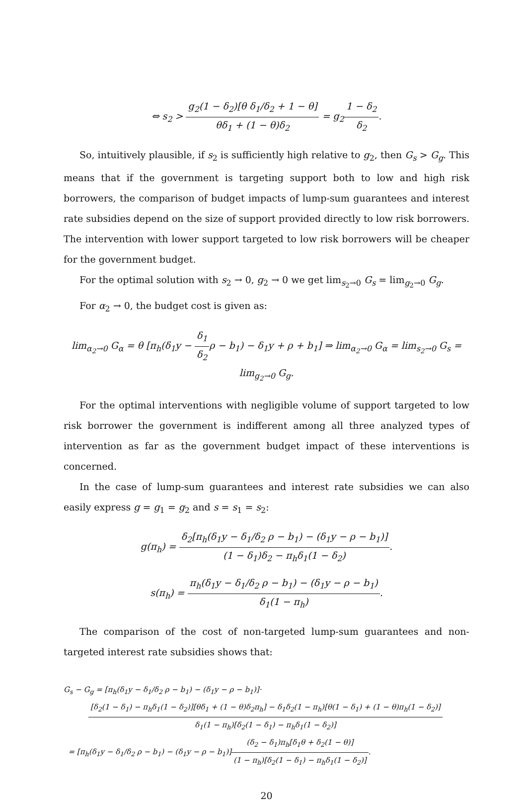⇔ s<sub>2</sub> > g<sub>2</sub>(1 − δ<sub>2</sub>)[θ δ<sub>1</sub>/δ<sub>2</sub> + 1 − θ] θδ<sub>1</sub> + (1 − θ)δ<sub>2</sub> = g<sub>2</sub>1 − δ<sub>2</sub> δ<sub>2</sub>.
So, intuitively plausible, if s<sub>2</sub> is sufficiently high relative to g<sub>2</sub>, then G<sub>s</sub> > G<sub>g</sub>. This means that if the government is targeting support both to low and high risk borrowers, the comparison of budget impacts of lump-sum guarantees and interest rate subsidies depend on the size of support provided directly to low risk borrowers. The intervention with lower support targeted to low risk borrowers will be cheaper for the government budget.
For the optimal solution with s<sub>2</sub> → 0, g<sub>2</sub> → 0 we get lim<sub>s<sub>2</sub>→0</sub> G<sub>s</sub> = lim<sub>g<sub>2</sub>→0</sub> G<sub>g</sub>.
For α<sub>2</sub> → 0, the budget cost is given as:
lim<sub>α<sub>2</sub>→0</sub> G<sub>α</sub> = θ [π<sub>h</sub>(δ<sub>1</sub>y − δ<sub>1</sub> δ<sub>2</sub>ρ − b<sub>1</sub>) − δ<sub>1</sub>y + ρ + b<sub>1</sub>] ⇒ lim<sub>α<sub>2</sub>→0</sub> G<sub>α</sub> = lim<sub>s<sub>2</sub>→0</sub> G<sub>s</sub> = lim<sub>g<sub>2</sub>→0</sub> G<sub>g</sub>.
For the optimal interventions with negligible volume of support targeted to low risk borrower the government is indifferent among all three analyzed types of intervention as far as the government budget impact of these interventions is concerned.
In the case of lump-sum guarantees and interest rate subsidies we can also easily express g = g<sub>1</sub> = g<sub>2</sub> and s = s<sub>1</sub> = s<sub>2</sub>:
g(π<sub>h</sub>) = δ<sub>2</sub>[π<sub>h</sub>(δ<sub>1</sub>y − δ<sub>1</sub>/δ<sub>2</sub> ρ − b<sub>1</sub>) − (δ<sub>1</sub>y − ρ − b<sub>1</sub>)] (1 − δ<sub>1</sub>)δ<sub>2</sub> − π<sub>h</sub>δ<sub>1</sub>(1 − δ<sub>2</sub>).
s(π<sub>h</sub>) = π<sub>h</sub>(δ<sub>1</sub>y − δ<sub>1</sub>/δ<sub>2</sub> ρ − b<sub>1</sub>) − (δ<sub>1</sub>y − ρ − b<sub>1</sub>) δ<sub>1</sub>(1 − π<sub>h</sub>).
The comparison of the cost of non-targeted lump-sum guarantees and non-targeted interest rate subsidies shows that:
G<sub>s</sub> − G<sub>g</sub> = [π<sub>h</sub>(δ<sub>1</sub>y − δ<sub>1</sub>/δ<sub>2</sub> ρ − b<sub>1</sub>) − (δ<sub>1</sub>y − ρ − b<sub>1</sub>)]·
[δ<sub>2</sub>(1 − δ<sub>1</sub>) − π<sub>h</sub>δ<sub>1</sub>(1 − δ<sub>2</sub>)][θδ<sub>1</sub> + (1 − θ)δ<sub>2</sub>π<sub>h</sub>] − δ<sub>1</sub>δ<sub>2</sub>(1 − π<sub>h</sub>)[θ(1 − δ<sub>1</sub>) + (1 − θ)π<sub>h</sub>(1 − δ<sub>2</sub>)] δ<sub>1</sub>(1 − π<sub>h</sub>)[δ<sub>2</sub>(1 − δ<sub>1</sub>) − π<sub>h</sub>δ<sub>1</sub>(1 − δ<sub>2</sub>)]
= [π<sub>h</sub>(δ<sub>1</sub>y − δ<sub>1</sub>/δ<sub>2</sub> ρ − b<sub>1</sub>) − (δ<sub>1</sub>y − ρ − b<sub>1</sub>)](δ<sub>2</sub> − δ<sub>1</sub>)π<sub>h</sub>[δ<sub>1</sub>θ + δ<sub>2</sub>(1 − θ)] (1 − π<sub>h</sub>)[δ<sub>2</sub>(1 − δ<sub>1</sub>) − π<sub>h</sub>δ<sub>1</sub>(1 − δ<sub>2</sub>)].
20